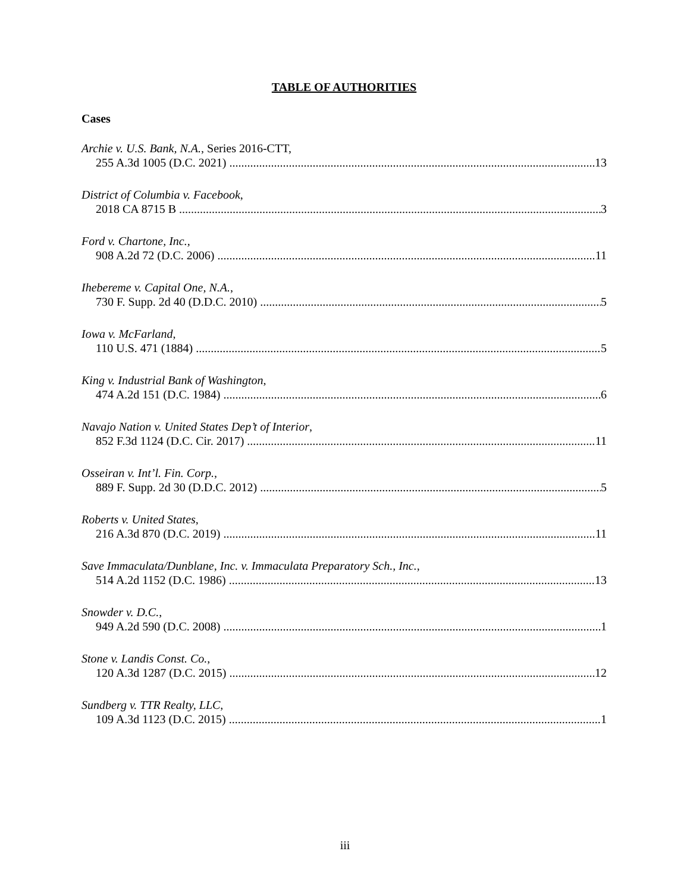TABLE OF AUTHORITIES
Cases
Archie v. U.S. Bank, N.A., Series 2016-CTT,
255 A.3d 1005 (D.C. 2021) 13
District of Columbia v. Facebook,
2018 CA 8715 B 3
Ford v. Chartone, Inc.,
908 A.2d 72 (D.C. 2006) 11
Ihebereme v. Capital One, N.A.,
730 F. Supp. 2d 40 (D.D.C. 2010) 5
Iowa v. McFarland,
110 U.S. 471 (1884) 5
King v. Industrial Bank of Washington,
474 A.2d 151 (D.C. 1984) 6
Navajo Nation v. United States Dep’t of Interior,
852 F.3d 1124 (D.C. Cir. 2017) 11
Osseiran v. Int’l. Fin. Corp.,
889 F. Supp. 2d 30 (D.D.C. 2012) 5
Roberts v. United States,
216 A.3d 870 (D.C. 2019) 11
Save Immaculata/Dunblane, Inc. v. Immaculata Preparatory Sch., Inc.,
514 A.2d 1152 (D.C. 1986) 13
Snowder v. D.C.,
949 A.2d 590 (D.C. 2008) 1
Stone v. Landis Const. Co.,
120 A.3d 1287 (D.C. 2015) 12
Sundberg v. TTR Realty, LLC,
109 A.3d 1123 (D.C. 2015) 1
iii